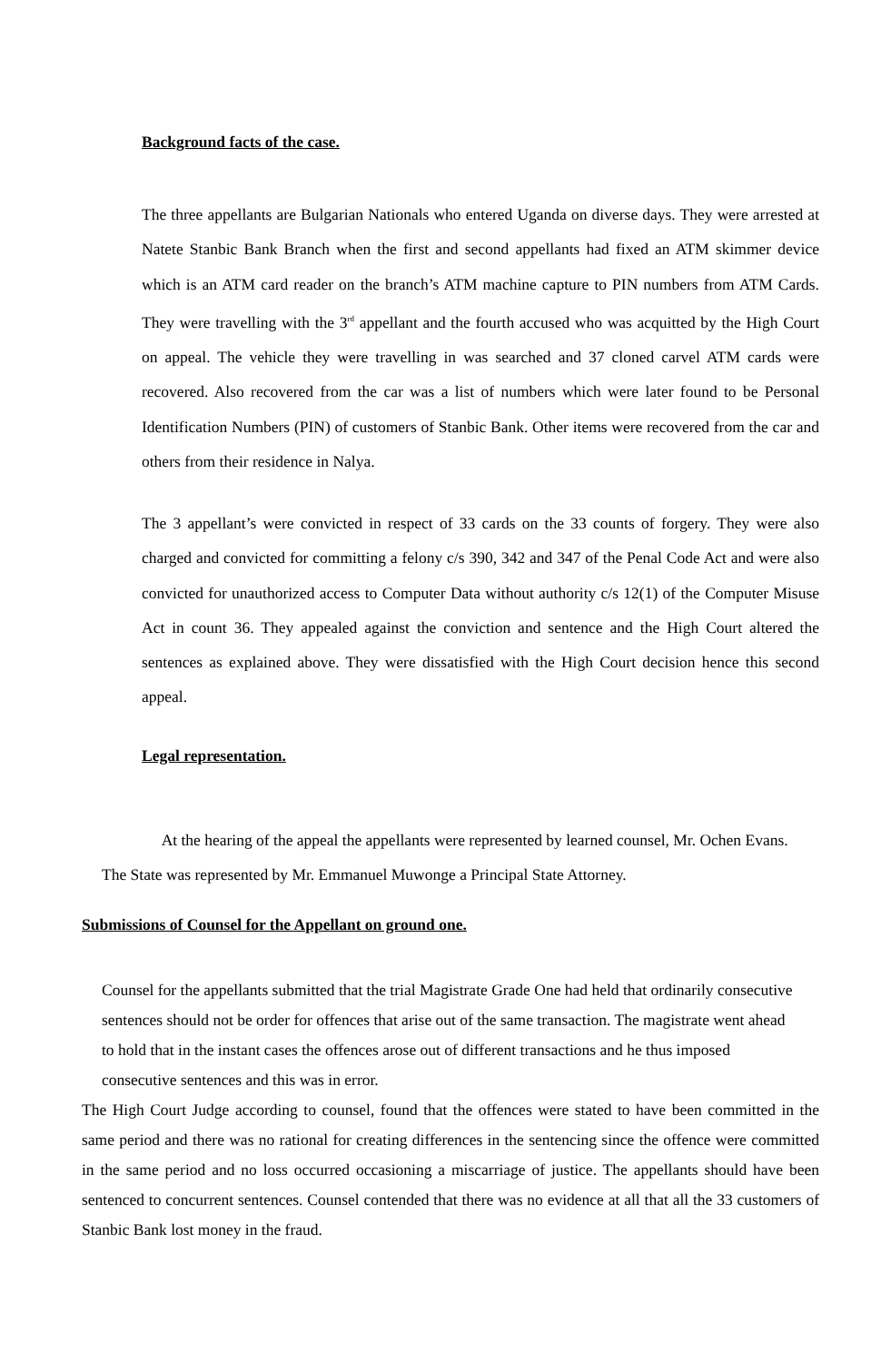Background facts of the case.
The three appellants are Bulgarian Nationals who entered Uganda on diverse days. They were arrested at Natete Stanbic Bank Branch when the first and second appellants had fixed an ATM skimmer device which is an ATM card reader on the branch’s ATM machine capture to PIN numbers from ATM Cards. They were travelling with the 3<sup>rd</sup> appellant and the fourth accused who was acquitted by the High Court on appeal. The vehicle they were travelling in was searched and 37 cloned carvel ATM cards were recovered. Also recovered from the car was a list of numbers which were later found to be Personal Identification Numbers (PIN) of customers of Stanbic Bank. Other items were recovered from the car and others from their residence in Nalya.
The 3 appellant’s were convicted in respect of 33 cards on the 33 counts of forgery. They were also charged and convicted for committing a felony c/s 390, 342 and 347 of the Penal Code Act and were also convicted for unauthorized access to Computer Data without authority c/s 12(1) of the Computer Misuse Act in count 36. They appealed against the conviction and sentence and the High Court altered the sentences as explained above. They were dissatisfied with the High Court decision hence this second appeal.
Legal representation.
At the hearing of the appeal the appellants were represented by learned counsel, Mr. Ochen Evans. The State was represented by Mr. Emmanuel Muwonge a Principal State Attorney.
Submissions of Counsel for the Appellant on ground one.
Counsel for the appellants submitted that the trial Magistrate Grade One had held that ordinarily consecutive sentences should not be order for offences that arise out of the same transaction. The magistrate went ahead to hold that in the instant cases the offences arose out of different transactions and he thus imposed consecutive sentences and this was in error.
The High Court Judge according to counsel, found that the offences were stated to have been committed in the same period and there was no rational for creating differences in the sentencing since the offence were committed in the same period and no loss occurred occasioning a miscarriage of justice. The appellants should have been sentenced to concurrent sentences. Counsel contended that there was no evidence at all that all the 33 customers of Stanbic Bank lost money in the fraud.